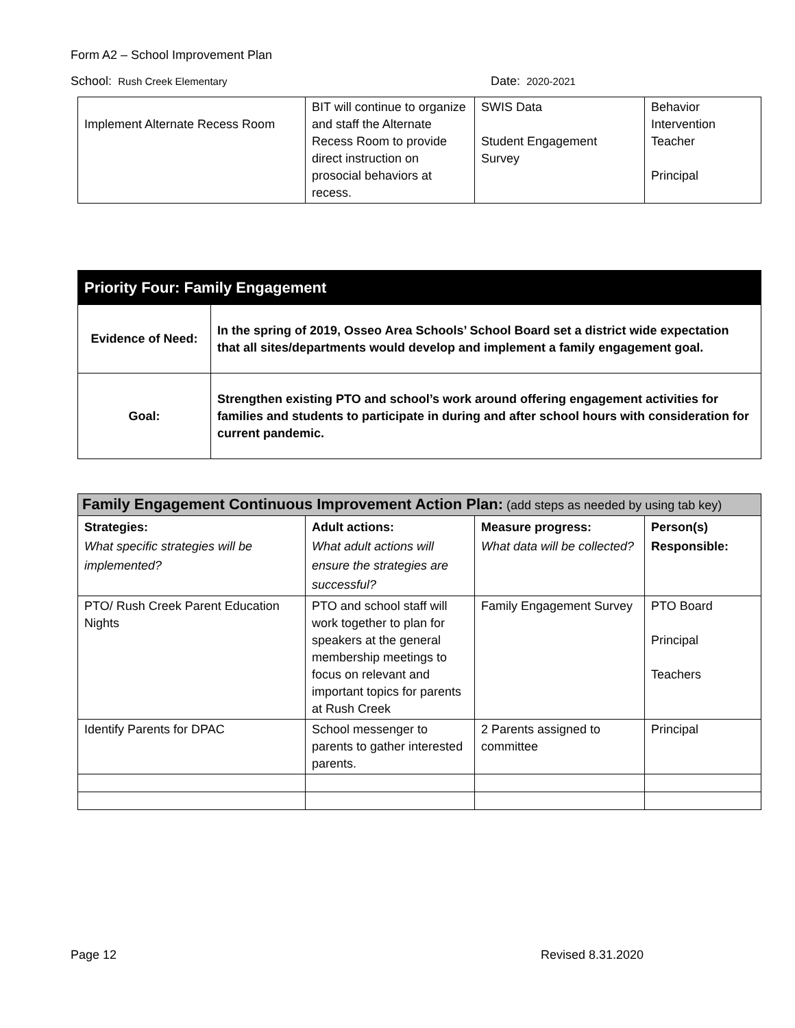Form A2 – School Improvement Plan
School: Rush Creek Elementary Date: 2020-2021
| Implement Alternate Recess Room | BIT will continue to organize and staff the Alternate Recess Room to provide direct instruction on prosocial behaviors at recess. | SWIS Data Student Engagement Survey | Behavior Intervention Teacher Principal |
| Priority Four: Family Engagement | |
| --- | --- |
| Evidence of Need: | In the spring of 2019, Osseo Area Schools’ School Board set a district wide expectation that all sites/departments would develop and implement a family engagement goal. |
| Goal: | Strengthen existing PTO and school’s work around offering engagement activities for families and students to participate in during and after school hours with consideration for current pandemic. |
| Family Engagement Continuous Improvement Action Plan: (add steps as needed by using tab key) | | | |
| Strategies: What specific strategies will be implemented? | Adult actions: What adult actions will ensure the strategies are successful? | Measure progress: What data will be collected? | Person(s) Responsible: |
| PTO/ Rush Creek Parent Education Nights | PTO and school staff will work together to plan for speakers at the general membership meetings to focus on relevant and important topics for parents at Rush Creek | Family Engagement Survey | PTO Board Principal Teachers |
| Identify Parents for DPAC | School messenger to parents to gather interested parents. | 2 Parents assigned to committee | Principal |
Page 12 Revised 8.31.2020